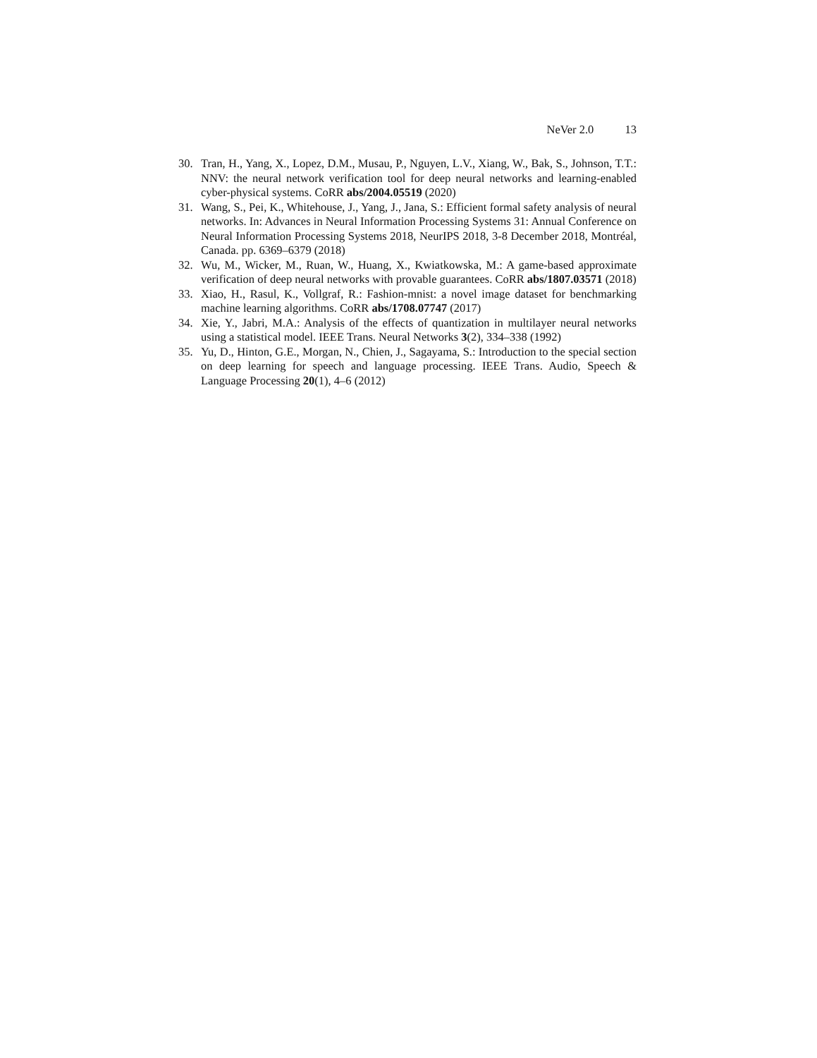NeVer 2.0 13
30. Tran, H., Yang, X., Lopez, D.M., Musau, P., Nguyen, L.V., Xiang, W., Bak, S., Johnson, T.T.: NNV: the neural network verification tool for deep neural networks and learning-enabled cyber-physical systems. CoRR abs/2004.05519 (2020)
31. Wang, S., Pei, K., Whitehouse, J., Yang, J., Jana, S.: Efficient formal safety analysis of neural networks. In: Advances in Neural Information Processing Systems 31: Annual Conference on Neural Information Processing Systems 2018, NeurIPS 2018, 3-8 December 2018, Montréal, Canada. pp. 6369–6379 (2018)
32. Wu, M., Wicker, M., Ruan, W., Huang, X., Kwiatkowska, M.: A game-based approximate verification of deep neural networks with provable guarantees. CoRR abs/1807.03571 (2018)
33. Xiao, H., Rasul, K., Vollgraf, R.: Fashion-mnist: a novel image dataset for benchmarking machine learning algorithms. CoRR abs/1708.07747 (2017)
34. Xie, Y., Jabri, M.A.: Analysis of the effects of quantization in multilayer neural networks using a statistical model. IEEE Trans. Neural Networks 3(2), 334–338 (1992)
35. Yu, D., Hinton, G.E., Morgan, N., Chien, J., Sagayama, S.: Introduction to the special section on deep learning for speech and language processing. IEEE Trans. Audio, Speech & Language Processing 20(1), 4–6 (2012)